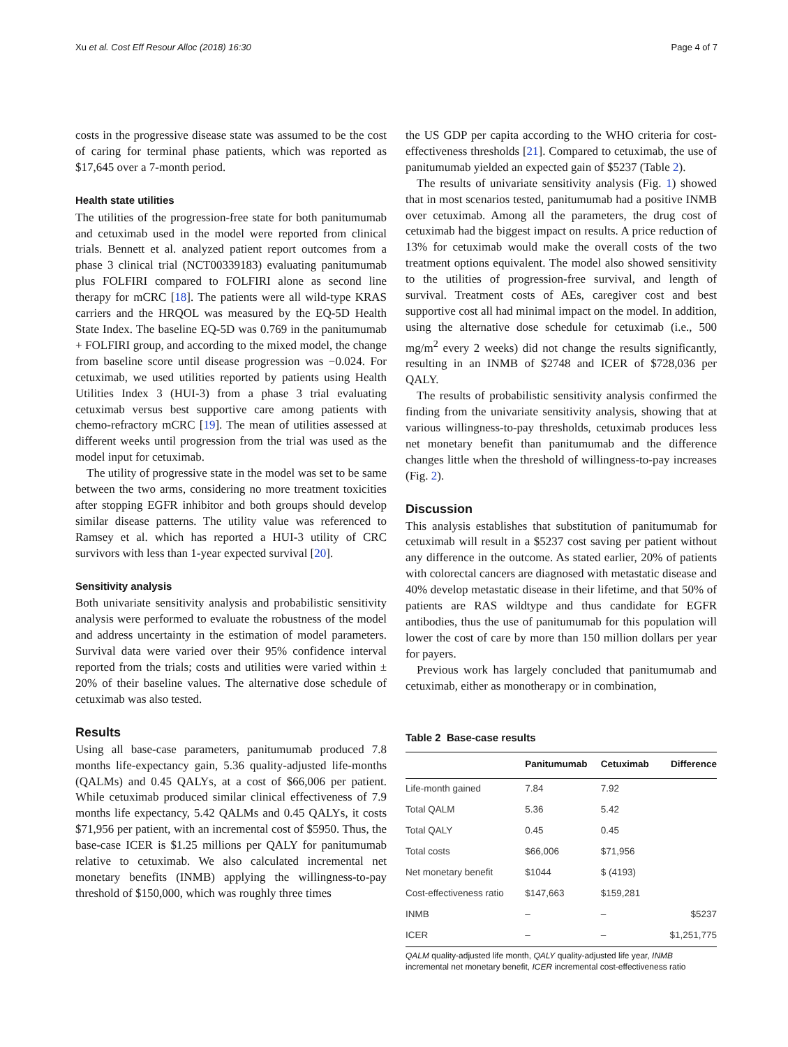Xu et al. Cost Eff Resour Alloc (2018) 16:30 Page 4 of 7
costs in the progressive disease state was assumed to be the cost of caring for terminal phase patients, which was reported as $17,645 over a 7-month period.
Health state utilities
The utilities of the progression-free state for both panitumumab and cetuximab used in the model were reported from clinical trials. Bennett et al. analyzed patient report outcomes from a phase 3 clinical trial (NCT00339183) evaluating panitumumab plus FOLFIRI compared to FOLFIRI alone as second line therapy for mCRC [18]. The patients were all wild-type KRAS carriers and the HRQOL was measured by the EQ-5D Health State Index. The baseline EQ-5D was 0.769 in the panitumumab + FOLFIRI group, and according to the mixed model, the change from baseline score until disease progression was −0.024. For cetuximab, we used utilities reported by patients using Health Utilities Index 3 (HUI-3) from a phase 3 trial evaluating cetuximab versus best supportive care among patients with chemo-refractory mCRC [19]. The mean of utilities assessed at different weeks until progression from the trial was used as the model input for cetuximab.
The utility of progressive state in the model was set to be same between the two arms, considering no more treatment toxicities after stopping EGFR inhibitor and both groups should develop similar disease patterns. The utility value was referenced to Ramsey et al. which has reported a HUI-3 utility of CRC survivors with less than 1-year expected survival [20].
Sensitivity analysis
Both univariate sensitivity analysis and probabilistic sensitivity analysis were performed to evaluate the robustness of the model and address uncertainty in the estimation of model parameters. Survival data were varied over their 95% confidence interval reported from the trials; costs and utilities were varied within ± 20% of their baseline values. The alternative dose schedule of cetuximab was also tested.
Results
Using all base-case parameters, panitumumab produced 7.8 months life-expectancy gain, 5.36 quality-adjusted life-months (QALMs) and 0.45 QALYs, at a cost of $66,006 per patient. While cetuximab produced similar clinical effectiveness of 7.9 months life expectancy, 5.42 QALMs and 0.45 QALYs, it costs $71,956 per patient, with an incremental cost of $5950. Thus, the base-case ICER is $1.25 millions per QALY for panitumumab relative to cetuximab. We also calculated incremental net monetary benefits (INMB) applying the willingness-to-pay threshold of $150,000, which was roughly three times
the US GDP per capita according to the WHO criteria for cost-effectiveness thresholds [21]. Compared to cetuximab, the use of panitumumab yielded an expected gain of $5237 (Table 2).
The results of univariate sensitivity analysis (Fig. 1) showed that in most scenarios tested, panitumumab had a positive INMB over cetuximab. Among all the parameters, the drug cost of cetuximab had the biggest impact on results. A price reduction of 13% for cetuximab would make the overall costs of the two treatment options equivalent. The model also showed sensitivity to the utilities of progression-free survival, and length of survival. Treatment costs of AEs, caregiver cost and best supportive cost all had minimal impact on the model. In addition, using the alternative dose schedule for cetuximab (i.e., 500 mg/m<sup>2</sup> every 2 weeks) did not change the results significantly, resulting in an INMB of $2748 and ICER of $728,036 per QALY.
The results of probabilistic sensitivity analysis confirmed the finding from the univariate sensitivity analysis, showing that at various willingness-to-pay thresholds, cetuximab produces less net monetary benefit than panitumumab and the difference changes little when the threshold of willingness-to-pay increases (Fig. 2).
Discussion
This analysis establishes that substitution of panitumumab for cetuximab will result in a $5237 cost saving per patient without any difference in the outcome. As stated earlier, 20% of patients with colorectal cancers are diagnosed with metastatic disease and 40% develop metastatic disease in their lifetime, and that 50% of patients are RAS wildtype and thus candidate for EGFR antibodies, thus the use of panitumumab for this population will lower the cost of care by more than 150 million dollars per year for payers.
Previous work has largely concluded that panitumumab and cetuximab, either as monotherapy or in combination,
Table 2 Base-case results
| | Panitumumab | Cetuximab | Difference |
| --- | --- | --- | --- |
| Life-month gained | 7.84 | 7.92 | |
| Total QALM | 5.36 | 5.42 | |
| Total QALY | 0.45 | 0.45 | |
| Total costs | $66,006 | $71,956 | |
| Net monetary benefit | $1044 | $ (4193) | |
| Cost-effectiveness ratio | $147,663 | $159,281 | |
| INMB | – | – | $5237 |
| ICER | – | – | $1,251,775 |
QALM quality-adjusted life month, QALY quality-adjusted life year, INMB incremental net monetary benefit, ICER incremental cost-effectiveness ratio